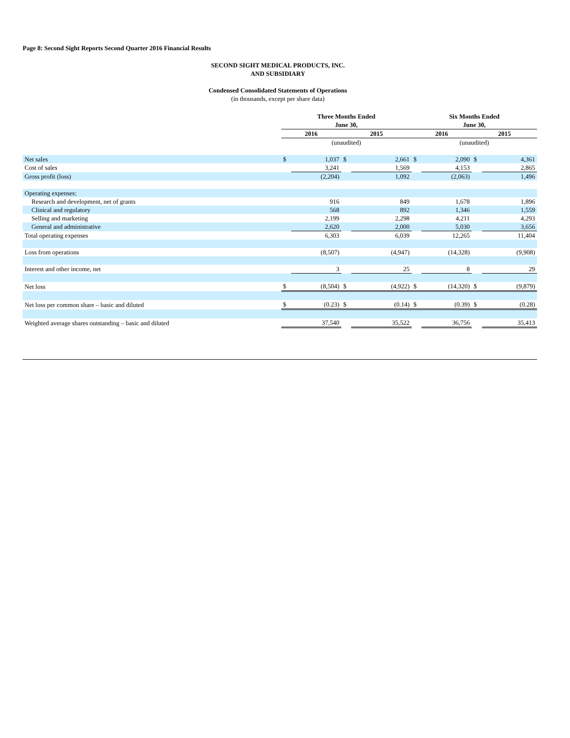Page 8: Second Sight Reports Second Quarter 2016 Financial Results
SECOND SIGHT MEDICAL PRODUCTS, INC.
AND SUBSIDIARY
Condensed Consolidated Statements of Operations
(in thousands, except per share data)
| | Three Months Ended June 30, | | | | Six Months Ended June 30, | | | |
| | 2016 | | 2015 | | 2016 | | 2015 | |
| | (unaudited) | | | | (unaudited) | | | |
| Net sales | $ | 1,037 | $ | 2,661 | $ | 2,090 | $ | 4,361 |
| Cost of sales | | 3,241 | | 1,569 | | 4,153 | | 2,865 |
| Gross profit (loss) | | (2,204) | | 1,092 | | (2,063) | | 1,496 |
| Operating expenses: | | | | | | | | |
| Research and development, net of grants | | 916 | | 849 | | 1,678 | | 1,896 |
| Clinical and regulatory | | 568 | | 892 | | 1,346 | | 1,559 |
| Selling and marketing | | 2,199 | | 2,298 | | 4,211 | | 4,293 |
| General and administrative | | 2,620 | | 2,000 | | 5,030 | | 3,656 |
| Total operating expenses | | 6,303 | | 6,039 | | 12,265 | | 11,404 |
| Loss from operations | | (8,507) | | (4,947) | | (14,328) | | (9,908) |
| Interest and other income, net | | 3 | | 25 | | 8 | | 29 |
| Net loss | $ | (8,504) | $ | (4,922) | $ | (14,320) | $ | (9,879) |
| Net loss per common share – basic and diluted | $ | (0.23) | $ | (0.14) | $ | (0.39) | $ | (0.28) |
| Weighted average shares outstanding – basic and diluted | | 37,540 | | 35,522 | | 36,756 | | 35,413 |